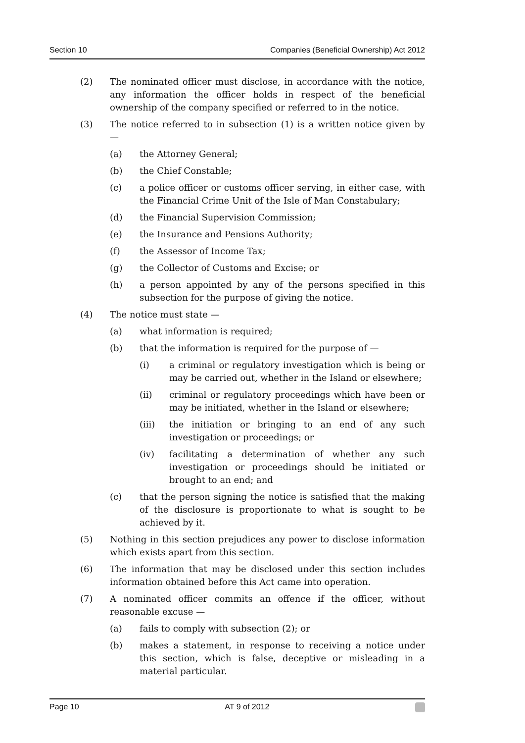Section 10 Companies (Beneficial Ownership) Act 2012
(2) The nominated officer must disclose, in accordance with the notice, any information the officer holds in respect of the beneficial ownership of the company specified or referred to in the notice.
(3) The notice referred to in subsection (1) is a written notice given by —
(a) the Attorney General;
(b) the Chief Constable;
(c) a police officer or customs officer serving, in either case, with the Financial Crime Unit of the Isle of Man Constabulary;
(d) the Financial Supervision Commission;
(e) the Insurance and Pensions Authority;
(f) the Assessor of Income Tax;
(g) the Collector of Customs and Excise; or
(h) a person appointed by any of the persons specified in this subsection for the purpose of giving the notice.
(4) The notice must state —
(a) what information is required;
(b) that the information is required for the purpose of —
(i) a criminal or regulatory investigation which is being or may be carried out, whether in the Island or elsewhere;
(ii) criminal or regulatory proceedings which have been or may be initiated, whether in the Island or elsewhere;
(iii) the initiation or bringing to an end of any such investigation or proceedings; or
(iv) facilitating a determination of whether any such investigation or proceedings should be initiated or brought to an end; and
(c) that the person signing the notice is satisfied that the making of the disclosure is proportionate to what is sought to be achieved by it.
(5) Nothing in this section prejudices any power to disclose information which exists apart from this section.
(6) The information that may be disclosed under this section includes information obtained before this Act came into operation.
(7) A nominated officer commits an offence if the officer, without reasonable excuse —
(a) fails to comply with subsection (2); or
(b) makes a statement, in response to receiving a notice under this section, which is false, deceptive or misleading in a material particular.
Page 10 AT 9 of 2012